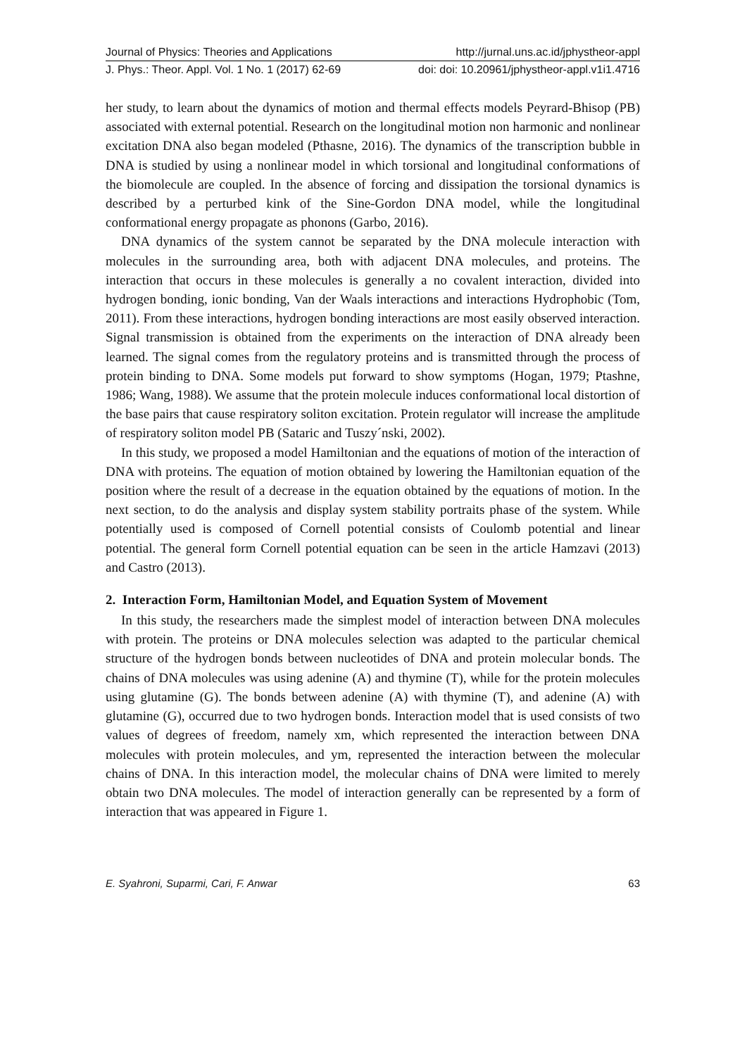Journal of Physics: Theories and Applications http://jurnal.uns.ac.id/jphystheor-appl
J. Phys.: Theor. Appl. Vol. 1 No. 1 (2017) 62-69 doi: doi: 10.20961/jphystheor-appl.v1i1.4716
her study, to learn about the dynamics of motion and thermal effects models Peyrard-Bhisop (PB) associated with external potential. Research on the longitudinal motion non harmonic and nonlinear excitation DNA also began modeled (Pthasne, 2016). The dynamics of the transcription bubble in DNA is studied by using a nonlinear model in which torsional and longitudinal conformations of the biomolecule are coupled. In the absence of forcing and dissipation the torsional dynamics is described by a perturbed kink of the Sine-Gordon DNA model, while the longitudinal conformational energy propagate as phonons (Garbo, 2016).
DNA dynamics of the system cannot be separated by the DNA molecule interaction with molecules in the surrounding area, both with adjacent DNA molecules, and proteins. The interaction that occurs in these molecules is generally a no covalent interaction, divided into hydrogen bonding, ionic bonding, Van der Waals interactions and interactions Hydrophobic (Tom, 2011). From these interactions, hydrogen bonding interactions are most easily observed interaction. Signal transmission is obtained from the experiments on the interaction of DNA already been learned. The signal comes from the regulatory proteins and is transmitted through the process of protein binding to DNA. Some models put forward to show symptoms (Hogan, 1979; Ptashne, 1986; Wang, 1988). We assume that the protein molecule induces conformational local distortion of the base pairs that cause respiratory soliton excitation. Protein regulator will increase the amplitude of respiratory soliton model PB (Sataric and Tuszy´nski, 2002).
In this study, we proposed a model Hamiltonian and the equations of motion of the interaction of DNA with proteins. The equation of motion obtained by lowering the Hamiltonian equation of the position where the result of a decrease in the equation obtained by the equations of motion. In the next section, to do the analysis and display system stability portraits phase of the system. While potentially used is composed of Cornell potential consists of Coulomb potential and linear potential. The general form Cornell potential equation can be seen in the article Hamzavi (2013) and Castro (2013).
2. Interaction Form, Hamiltonian Model, and Equation System of Movement
In this study, the researchers made the simplest model of interaction between DNA molecules with protein. The proteins or DNA molecules selection was adapted to the particular chemical structure of the hydrogen bonds between nucleotides of DNA and protein molecular bonds. The chains of DNA molecules was using adenine (A) and thymine (T), while for the protein molecules using glutamine (G). The bonds between adenine (A) with thymine (T), and adenine (A) with glutamine (G), occurred due to two hydrogen bonds. Interaction model that is used consists of two values of degrees of freedom, namely xm, which represented the interaction between DNA molecules with protein molecules, and ym, represented the interaction between the molecular chains of DNA. In this interaction model, the molecular chains of DNA were limited to merely obtain two DNA molecules. The model of interaction generally can be represented by a form of interaction that was appeared in Figure 1.
E. Syahroni, Suparmi, Cari, F. Anwar 63